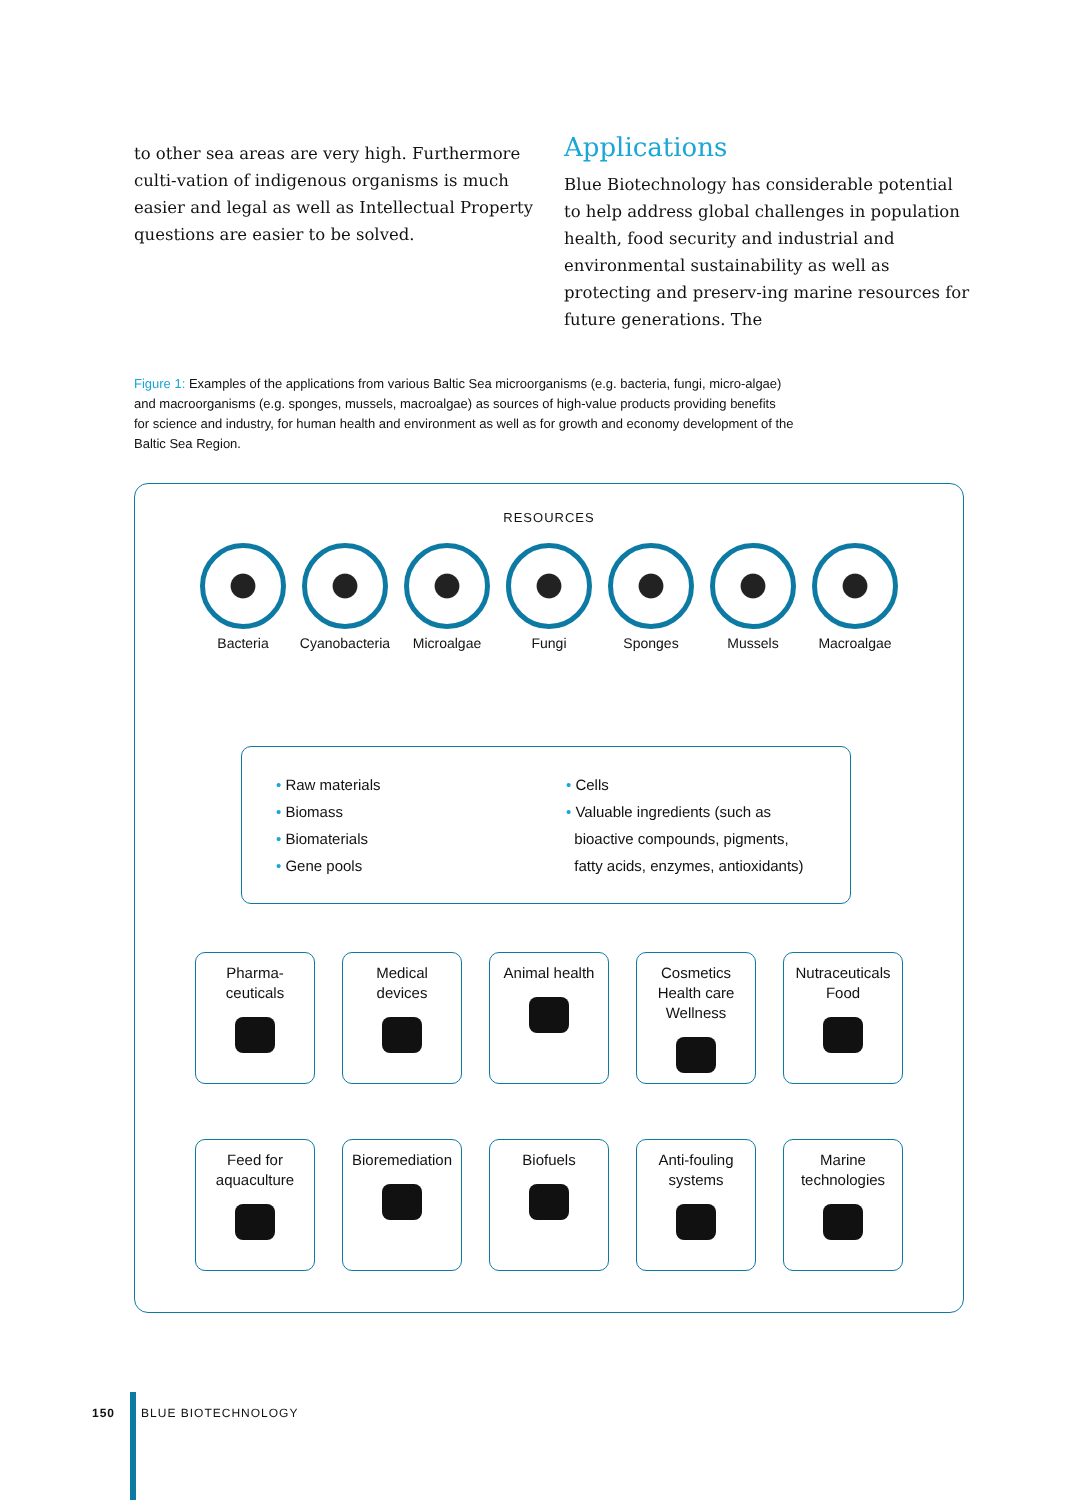to other sea areas are very high. Furthermore culti-vation of indigenous organisms is much easier and legal as well as Intellectual Property questions are easier to be solved.
Applications
Blue Biotechnology has considerable potential to help address global challenges in population health, food security and industrial and environmental sustainability as well as protecting and preserv-ing marine resources for future generations. The
Figure 1: Examples of the applications from various Baltic Sea microorganisms (e.g. bacteria, fungi, micro-algae) and macroorganisms (e.g. sponges, mussels, macroalgae) as sources of high-value products providing benefits for science and industry, for human health and environment as well as for growth and economy development of the Baltic Sea Region.
RESOURCES
Bacteria Cyanobacteria
Microalgae Fungi Sponges Mussels Macroalgae
• Raw materials
• Biomass
• Biomaterials
• Gene pools
• Cells
• Valuable ingredients (such as
bioactive compounds, pigments,
fatty acids, enzymes, antioxidants)
Pharma-
ceuticals
Medical
devices
Animal health
Cosmetics
Health care
Wellness
Nutraceuticals
Food
Feed for
aquaculture
Bioremediation
Biofuels
Anti-fouling
systems
Marine
technologies
150 BLUE BIOTECHNOLOGY